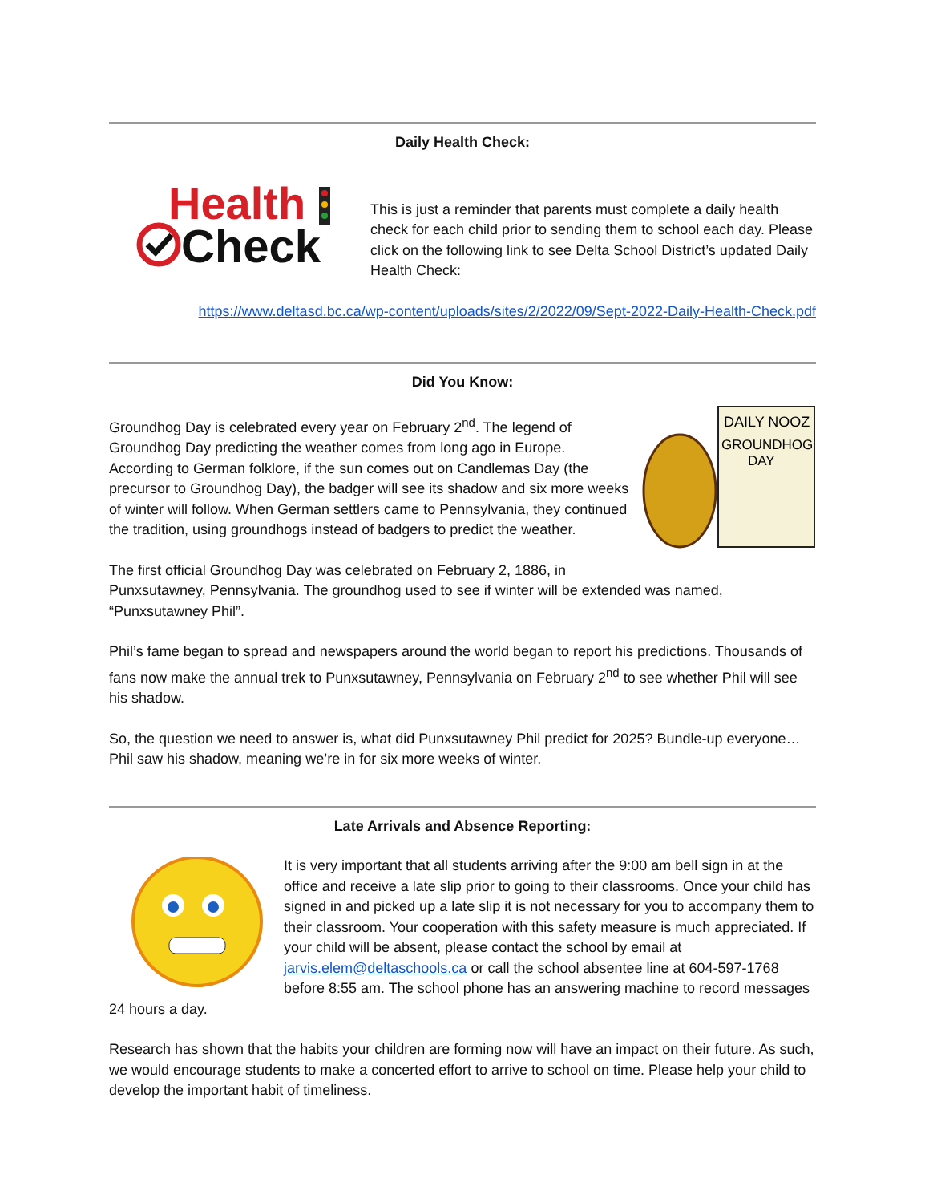Daily Health Check:
Health
Check
This is just a reminder that parents must complete a daily health check for each child prior to sending them to school each day. Please click on the following link to see Delta School District’s updated Daily Health Check:
https://www.deltasd.bc.ca/wp-content/uploads/sites/2/2022/09/Sept-2022-Daily-Health-Check.pdf
Did You Know:
DAILY NOOZ
GROUNDHOG
DAY
Groundhog Day is celebrated every year on February 2<sup>nd</sup>. The legend of Groundhog Day predicting the weather comes from long ago in Europe. According to German folklore, if the sun comes out on Candlemas Day (the precursor to Groundhog Day), the badger will see its shadow and six more weeks of winter will follow. When German settlers came to Pennsylvania, they continued the tradition, using groundhogs instead of badgers to predict the weather.
The first official Groundhog Day was celebrated on February 2, 1886, in
Punxsutawney, Pennsylvania. The groundhog used to see if winter will be extended was named, “Punxsutawney Phil”.
Phil’s fame began to spread and newspapers around the world began to report his predictions. Thousands of fans now make the annual trek to Punxsutawney, Pennsylvania on February 2<sup>nd</sup> to see whether Phil will see his shadow.
So, the question we need to answer is, what did Punxsutawney Phil predict for 2025? Bundle-up everyone… Phil saw his shadow, meaning we’re in for six more weeks of winter.
Late Arrivals and Absence Reporting:
It is very important that all students arriving after the 9:00 am bell sign in at the office and receive a late slip prior to going to their classrooms. Once your child has signed in and picked up a late slip it is not necessary for you to accompany them to their classroom. Your cooperation with this safety measure is much appreciated. If your child will be absent, please contact the school by email at jarvis.elem@deltaschools.ca or call the school absentee line at 604-597-1768 before 8:55 am. The school phone has an answering machine to record messages 24 hours a day.
Research has shown that the habits your children are forming now will have an impact on their future. As such, we would encourage students to make a concerted effort to arrive to school on time. Please help your child to develop the important habit of timeliness.